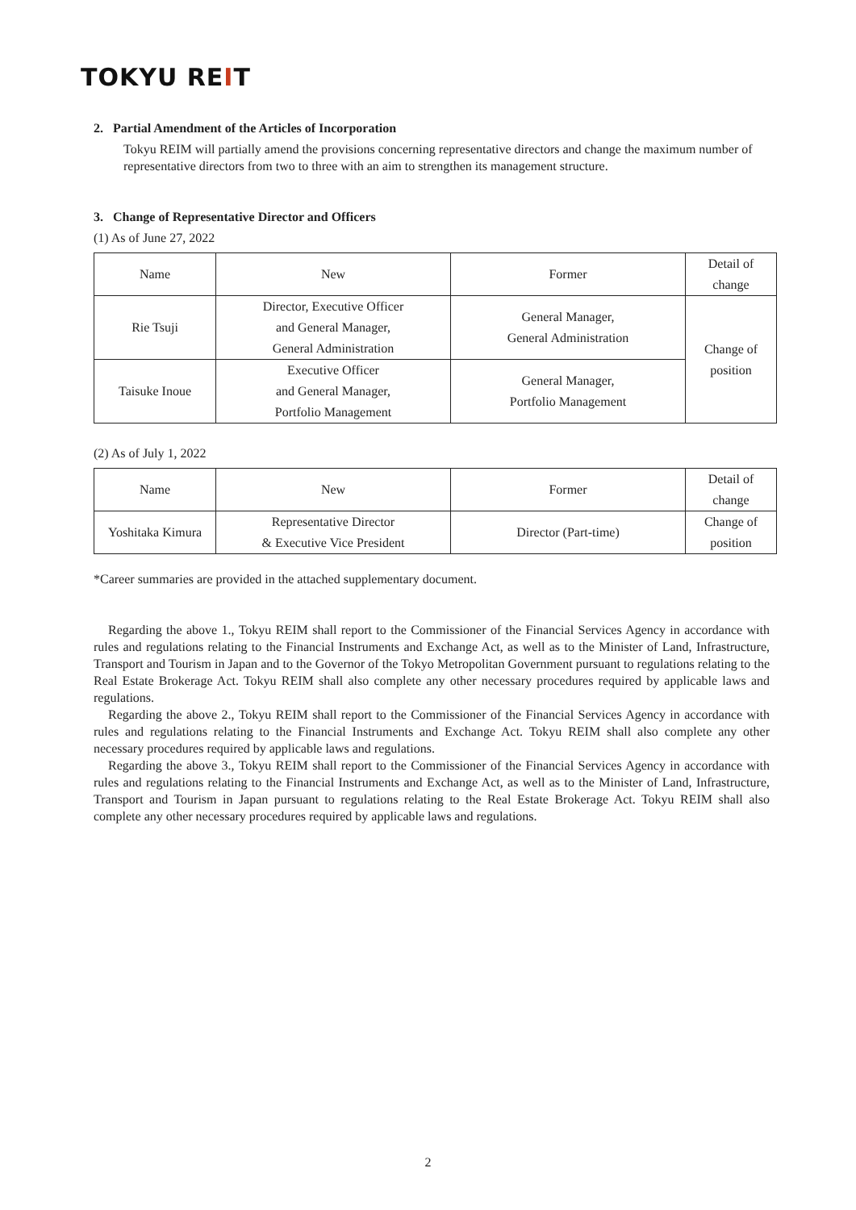TOKYU REIT
2. Partial Amendment of the Articles of Incorporation
Tokyu REIM will partially amend the provisions concerning representative directors and change the maximum number of representative directors from two to three with an aim to strengthen its management structure.
3. Change of Representative Director and Officers
(1) As of June 27, 2022
| Name | New | Former | Detail of change |
| --- | --- | --- | --- |
| Rie Tsuji | Director, Executive Officer and General Manager, General Administration | General Manager, General Administration | Change of position |
| Taisuke Inoue | Executive Officer and General Manager, Portfolio Management | General Manager, Portfolio Management | |
(2) As of July 1, 2022
| Name | New | Former | Detail of change |
| --- | --- | --- | --- |
| Yoshitaka Kimura | Representative Director & Executive Vice President | Director (Part-time) | Change of position |
*Career summaries are provided in the attached supplementary document.
Regarding the above 1., Tokyu REIM shall report to the Commissioner of the Financial Services Agency in accordance with rules and regulations relating to the Financial Instruments and Exchange Act, as well as to the Minister of Land, Infrastructure, Transport and Tourism in Japan and to the Governor of the Tokyo Metropolitan Government pursuant to regulations relating to the Real Estate Brokerage Act. Tokyu REIM shall also complete any other necessary procedures required by applicable laws and regulations.
Regarding the above 2., Tokyu REIM shall report to the Commissioner of the Financial Services Agency in accordance with rules and regulations relating to the Financial Instruments and Exchange Act. Tokyu REIM shall also complete any other necessary procedures required by applicable laws and regulations.
Regarding the above 3., Tokyu REIM shall report to the Commissioner of the Financial Services Agency in accordance with rules and regulations relating to the Financial Instruments and Exchange Act, as well as to the Minister of Land, Infrastructure, Transport and Tourism in Japan pursuant to regulations relating to the Real Estate Brokerage Act. Tokyu REIM shall also complete any other necessary procedures required by applicable laws and regulations.
2